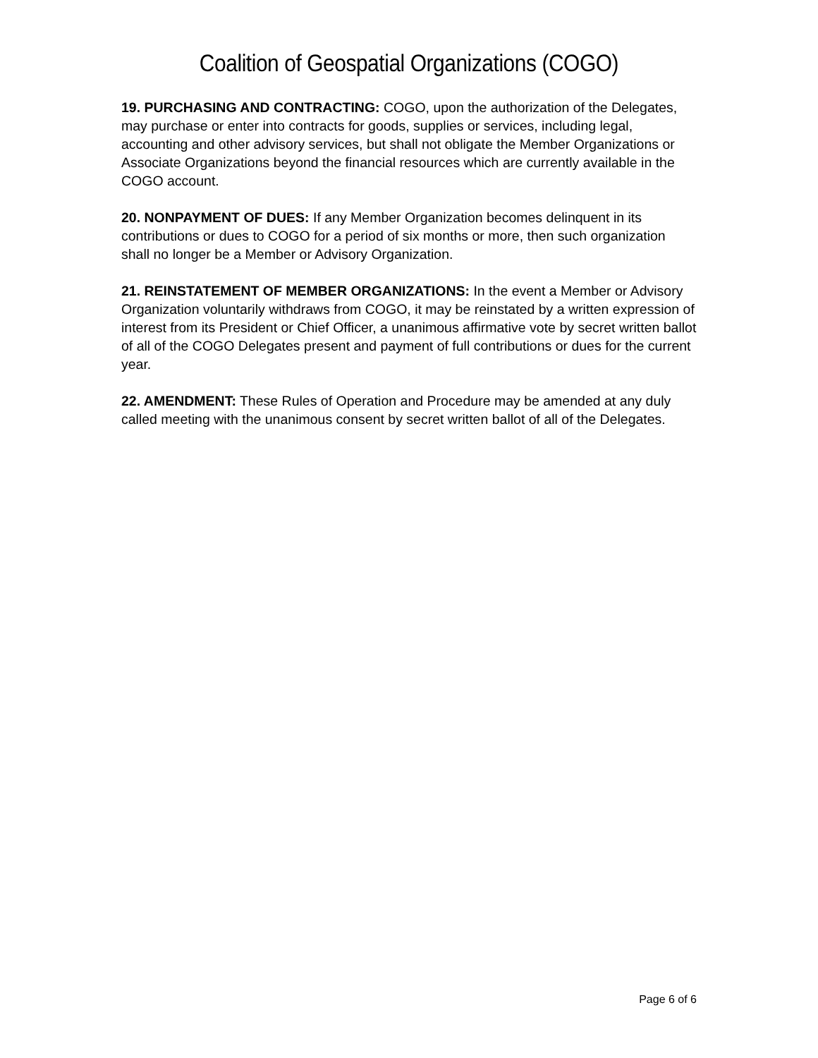Coalition of Geospatial Organizations (COGO)
19. PURCHASING AND CONTRACTING: COGO, upon the authorization of the Delegates, may purchase or enter into contracts for goods, supplies or services, including legal, accounting and other advisory services, but shall not obligate the Member Organizations or Associate Organizations beyond the financial resources which are currently available in the COGO account.
20. NONPAYMENT OF DUES: If any Member Organization becomes delinquent in its contributions or dues to COGO for a period of six months or more, then such organization shall no longer be a Member or Advisory Organization.
21. REINSTATEMENT OF MEMBER ORGANIZATIONS: In the event a Member or Advisory Organization voluntarily withdraws from COGO, it may be reinstated by a written expression of interest from its President or Chief Officer, a unanimous affirmative vote by secret written ballot of all of the COGO Delegates present and payment of full contributions or dues for the current year.
22. AMENDMENT: These Rules of Operation and Procedure may be amended at any duly called meeting with the unanimous consent by secret written ballot of all of the Delegates.
Page 6 of 6